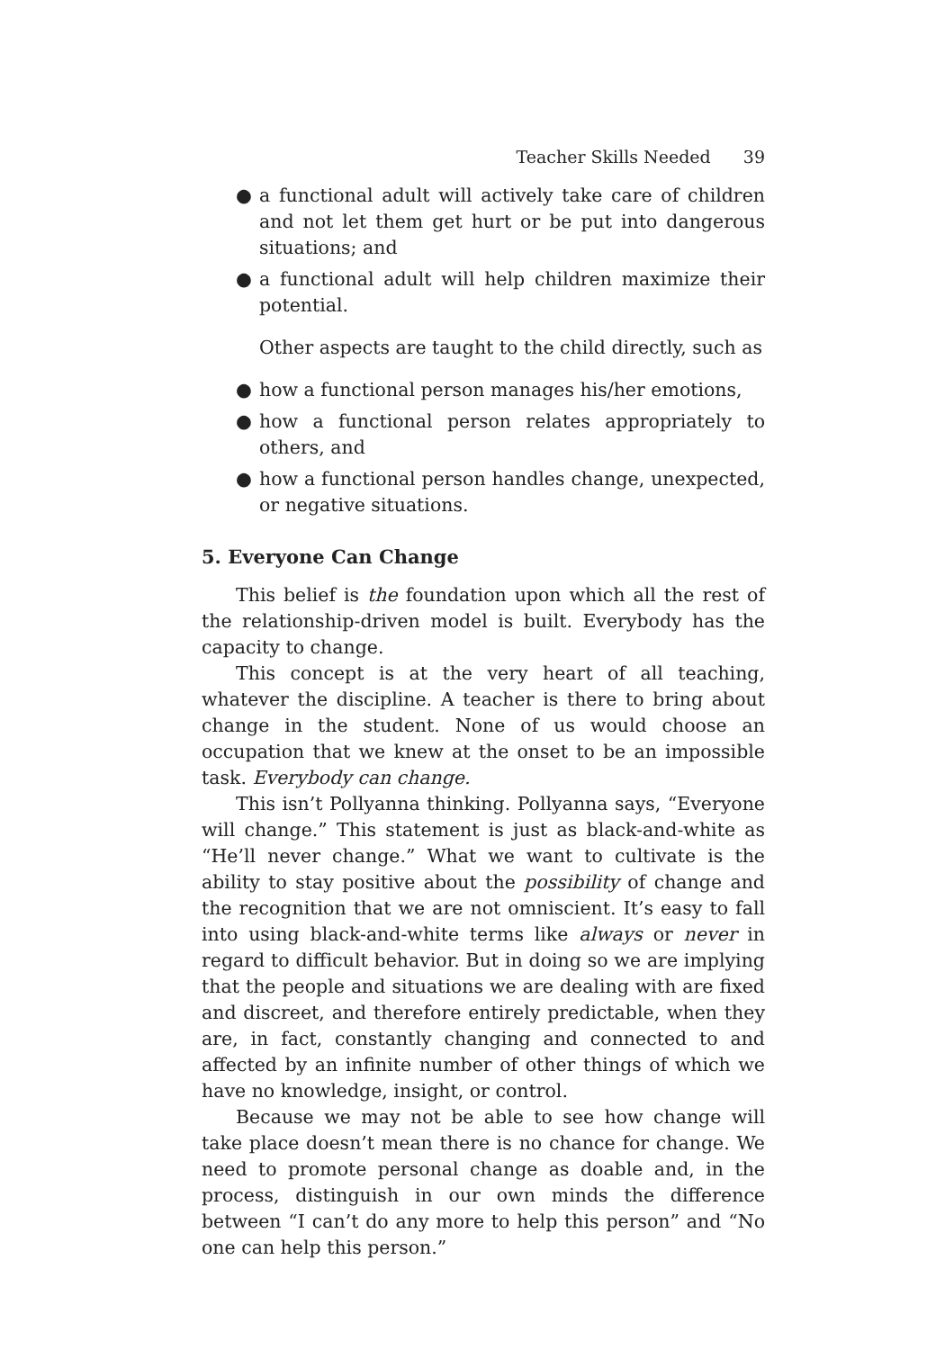Teacher Skills Needed 39
● a functional adult will actively take care of children and not let them get hurt or be put into dangerous situations; and
● a functional adult will help children maximize their potential.
Other aspects are taught to the child directly, such as
● how a functional person manages his/her emotions,
● how a functional person relates appropriately to others, and
● how a functional person handles change, unexpected, or negative situations.
5. Everyone Can Change
This belief is the foundation upon which all the rest of the relationship-driven model is built. Everybody has the capacity to change.
This concept is at the very heart of all teaching, whatever the discipline. A teacher is there to bring about change in the student. None of us would choose an occupation that we knew at the onset to be an impossible task. Everybody can change.
This isn’t Pollyanna thinking. Pollyanna says, “Everyone will change.” This statement is just as black-and-white as “He’ll never change.” What we want to cultivate is the ability to stay positive about the possibility of change and the recognition that we are not omniscient. It’s easy to fall into using black-and-white terms like always or never in regard to difficult behavior. But in doing so we are implying that the people and situations we are dealing with are fixed and discreet, and therefore entirely predictable, when they are, in fact, constantly changing and connected to and affected by an infinite number of other things of which we have no knowledge, insight, or control.
Because we may not be able to see how change will take place doesn’t mean there is no chance for change. We need to promote personal change as doable and, in the process, distinguish in our own minds the difference between “I can’t do any more to help this person” and “No one can help this person.”